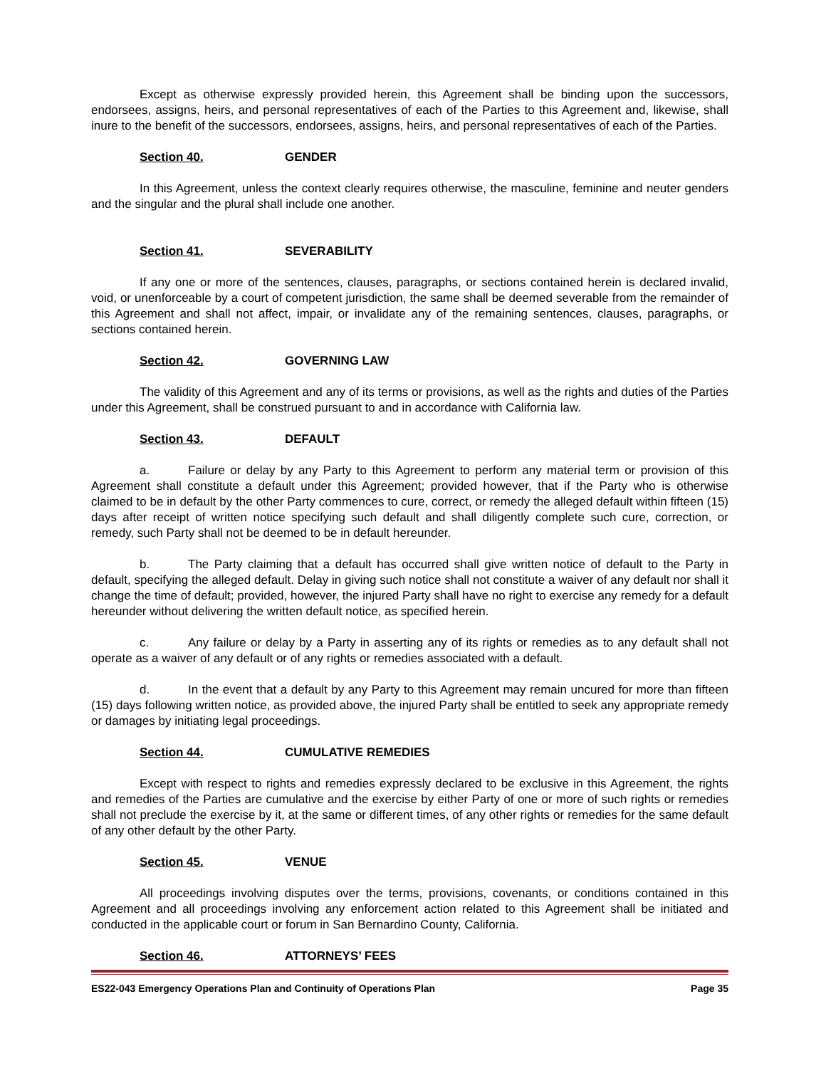Except as otherwise expressly provided herein, this Agreement shall be binding upon the successors, endorsees, assigns, heirs, and personal representatives of each of the Parties to this Agreement and, likewise, shall inure to the benefit of the successors, endorsees, assigns, heirs, and personal representatives of each of the Parties.
Section 40. GENDER
In this Agreement, unless the context clearly requires otherwise, the masculine, feminine and neuter genders and the singular and the plural shall include one another.
Section 41. SEVERABILITY
If any one or more of the sentences, clauses, paragraphs, or sections contained herein is declared invalid, void, or unenforceable by a court of competent jurisdiction, the same shall be deemed severable from the remainder of this Agreement and shall not affect, impair, or invalidate any of the remaining sentences, clauses, paragraphs, or sections contained herein.
Section 42. GOVERNING LAW
The validity of this Agreement and any of its terms or provisions, as well as the rights and duties of the Parties under this Agreement, shall be construed pursuant to and in accordance with California law.
Section 43. DEFAULT
a. Failure or delay by any Party to this Agreement to perform any material term or provision of this Agreement shall constitute a default under this Agreement; provided however, that if the Party who is otherwise claimed to be in default by the other Party commences to cure, correct, or remedy the alleged default within fifteen (15) days after receipt of written notice specifying such default and shall diligently complete such cure, correction, or remedy, such Party shall not be deemed to be in default hereunder.
b. The Party claiming that a default has occurred shall give written notice of default to the Party in default, specifying the alleged default. Delay in giving such notice shall not constitute a waiver of any default nor shall it change the time of default; provided, however, the injured Party shall have no right to exercise any remedy for a default hereunder without delivering the written default notice, as specified herein.
c. Any failure or delay by a Party in asserting any of its rights or remedies as to any default shall not operate as a waiver of any default or of any rights or remedies associated with a default.
d. In the event that a default by any Party to this Agreement may remain uncured for more than fifteen (15) days following written notice, as provided above, the injured Party shall be entitled to seek any appropriate remedy or damages by initiating legal proceedings.
Section 44. CUMULATIVE REMEDIES
Except with respect to rights and remedies expressly declared to be exclusive in this Agreement, the rights and remedies of the Parties are cumulative and the exercise by either Party of one or more of such rights or remedies shall not preclude the exercise by it, at the same or different times, of any other rights or remedies for the same default of any other default by the other Party.
Section 45. VENUE
All proceedings involving disputes over the terms, provisions, covenants, or conditions contained in this Agreement and all proceedings involving any enforcement action related to this Agreement shall be initiated and conducted in the applicable court or forum in San Bernardino County, California.
Section 46. ATTORNEYS’ FEES
ES22-043 Emergency Operations Plan and Continuity of Operations Plan Page 35